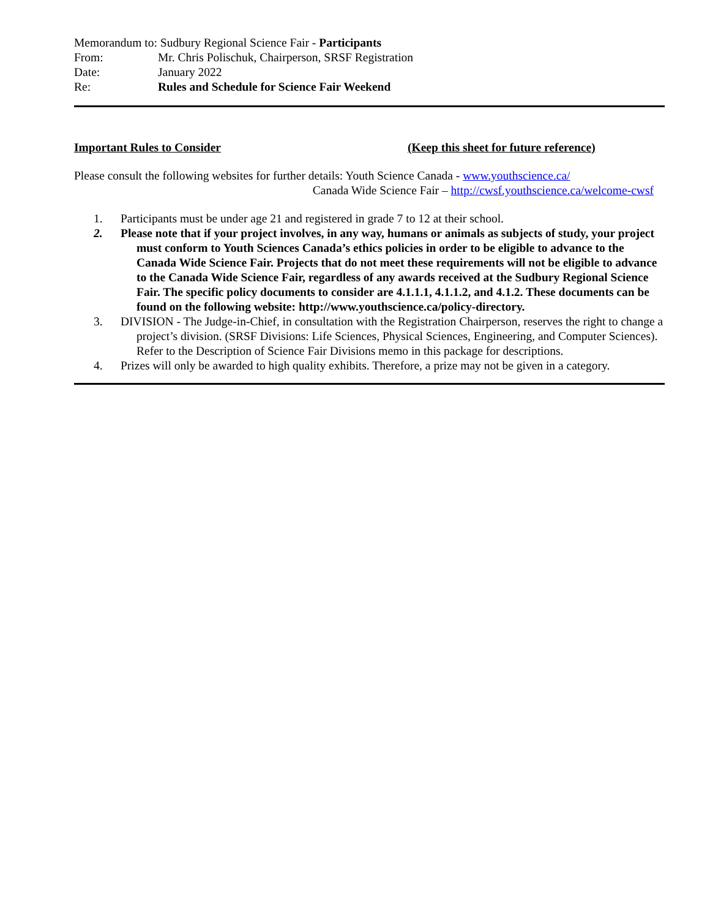Memorandum to: Sudbury Regional Science Fair - Participants
From: Mr. Chris Polischuk, Chairperson, SRSF Registration
Date: January 2022
Re: Rules and Schedule for Science Fair Weekend
Important Rules to Consider (Keep this sheet for future reference)
Please consult the following websites for further details: Youth Science Canada - www.youthscience.ca/
Canada Wide Science Fair – http://cwsf.youthscience.ca/welcome-cwsf
1. Participants must be under age 21 and registered in grade 7 to 12 at their school.
2. Please note that if your project involves, in any way, humans or animals as subjects of study, your project must conform to Youth Sciences Canada’s ethics policies in order to be eligible to advance to the Canada Wide Science Fair. Projects that do not meet these requirements will not be eligible to advance to the Canada Wide Science Fair, regardless of any awards received at the Sudbury Regional Science Fair. The specific policy documents to consider are 4.1.1.1, 4.1.1.2, and 4.1.2. These documents can be found on the following website: http://www.youthscience.ca/policy-directory.
3. DIVISION - The Judge-in-Chief, in consultation with the Registration Chairperson, reserves the right to change a project’s division. (SRSF Divisions: Life Sciences, Physical Sciences, Engineering, and Computer Sciences). Refer to the Description of Science Fair Divisions memo in this package for descriptions.
4. Prizes will only be awarded to high quality exhibits. Therefore, a prize may not be given in a category.